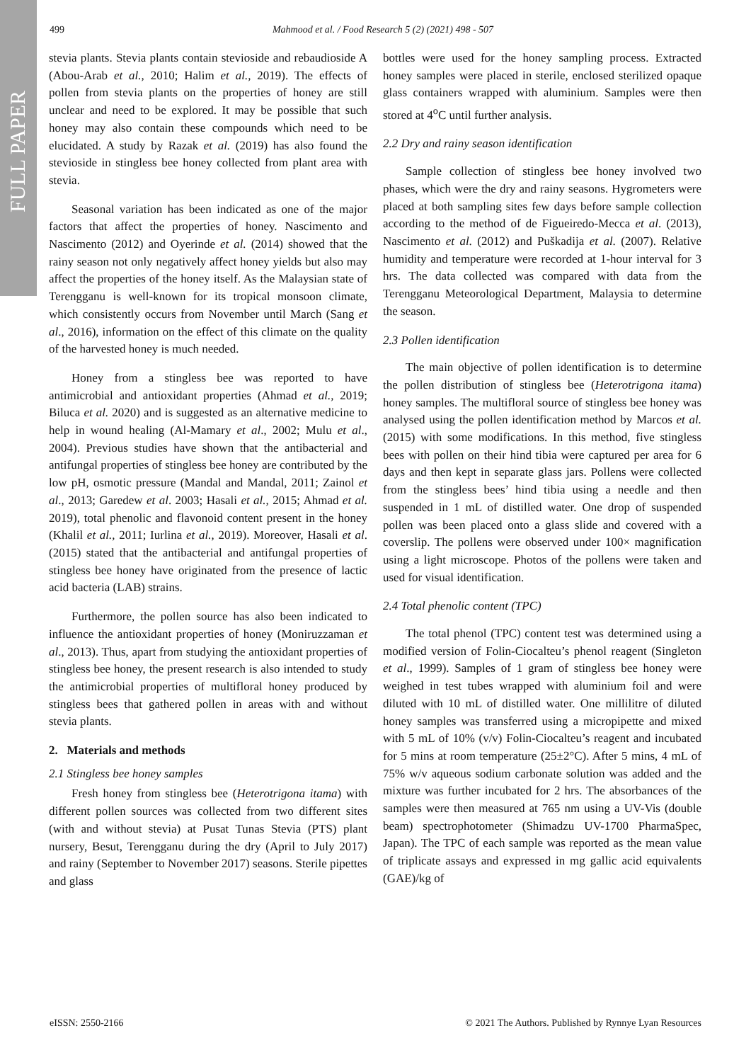FULL PAPER
499 Mahmood et al. / Food Research 5 (2) (2021) 498 - 507
stevia plants. Stevia plants contain stevioside and rebaudioside A (Abou-Arab et al., 2010; Halim et al., 2019). The effects of pollen from stevia plants on the properties of honey are still unclear and need to be explored. It may be possible that such honey may also contain these compounds which need to be elucidated. A study by Razak et al. (2019) has also found the stevioside in stingless bee honey collected from plant area with stevia.
Seasonal variation has been indicated as one of the major factors that affect the properties of honey. Nascimento and Nascimento (2012) and Oyerinde et al. (2014) showed that the rainy season not only negatively affect honey yields but also may affect the properties of the honey itself. As the Malaysian state of Terengganu is well-known for its tropical monsoon climate, which consistently occurs from November until March (Sang et al., 2016), information on the effect of this climate on the quality of the harvested honey is much needed.
Honey from a stingless bee was reported to have antimicrobial and antioxidant properties (Ahmad et al., 2019; Biluca et al. 2020) and is suggested as an alternative medicine to help in wound healing (Al-Mamary et al., 2002; Mulu et al., 2004). Previous studies have shown that the antibacterial and antifungal properties of stingless bee honey are contributed by the low pH, osmotic pressure (Mandal and Mandal, 2011; Zainol et al., 2013; Garedew et al. 2003; Hasali et al., 2015; Ahmad et al. 2019), total phenolic and flavonoid content present in the honey (Khalil et al., 2011; Iurlina et al., 2019). Moreover, Hasali et al. (2015) stated that the antibacterial and antifungal properties of stingless bee honey have originated from the presence of lactic acid bacteria (LAB) strains.
Furthermore, the pollen source has also been indicated to influence the antioxidant properties of honey (Moniruzzaman et al., 2013). Thus, apart from studying the antioxidant properties of stingless bee honey, the present research is also intended to study the antimicrobial properties of multifloral honey produced by stingless bees that gathered pollen in areas with and without stevia plants.
2. Materials and methods
2.1 Stingless bee honey samples
Fresh honey from stingless bee (Heterotrigona itama) with different pollen sources was collected from two different sites (with and without stevia) at Pusat Tunas Stevia (PTS) plant nursery, Besut, Terengganu during the dry (April to July 2017) and rainy (September to November 2017) seasons. Sterile pipettes and glass
bottles were used for the honey sampling process. Extracted honey samples were placed in sterile, enclosed sterilized opaque glass containers wrapped with aluminium. Samples were then stored at 4<sup>o</sup>C until further analysis.
2.2 Dry and rainy season identification
Sample collection of stingless bee honey involved two phases, which were the dry and rainy seasons. Hygrometers were placed at both sampling sites few days before sample collection according to the method of de Figueiredo-Mecca et al. (2013), Nascimento et al. (2012) and Puškadija et al. (2007). Relative humidity and temperature were recorded at 1-hour interval for 3 hrs. The data collected was compared with data from the Terengganu Meteorological Department, Malaysia to determine the season.
2.3 Pollen identification
The main objective of pollen identification is to determine the pollen distribution of stingless bee (Heterotrigona itama) honey samples. The multifloral source of stingless bee honey was analysed using the pollen identification method by Marcos et al. (2015) with some modifications. In this method, five stingless bees with pollen on their hind tibia were captured per area for 6 days and then kept in separate glass jars. Pollens were collected from the stingless bees’ hind tibia using a needle and then suspended in 1 mL of distilled water. One drop of suspended pollen was been placed onto a glass slide and covered with a coverslip. The pollens were observed under 100× magnification using a light microscope. Photos of the pollens were taken and used for visual identification.
2.4 Total phenolic content (TPC)
The total phenol (TPC) content test was determined using a modified version of Folin-Ciocalteu’s phenol reagent (Singleton et al., 1999). Samples of 1 gram of stingless bee honey were weighed in test tubes wrapped with aluminium foil and were diluted with 10 mL of distilled water. One millilitre of diluted honey samples was transferred using a micropipette and mixed with 5 mL of 10% (v/v) Folin-Ciocalteu’s reagent and incubated for 5 mins at room temperature (25±2°C). After 5 mins, 4 mL of 75% w/v aqueous sodium carbonate solution was added and the mixture was further incubated for 2 hrs. The absorbances of the samples were then measured at 765 nm using a UV-Vis (double beam) spectrophotometer (Shimadzu UV-1700 PharmaSpec, Japan). The TPC of each sample was reported as the mean value of triplicate assays and expressed in mg gallic acid equivalents (GAE)/kg of
eISSN: 2550-2166 © 2021 The Authors. Published by Rynnye Lyan Resources